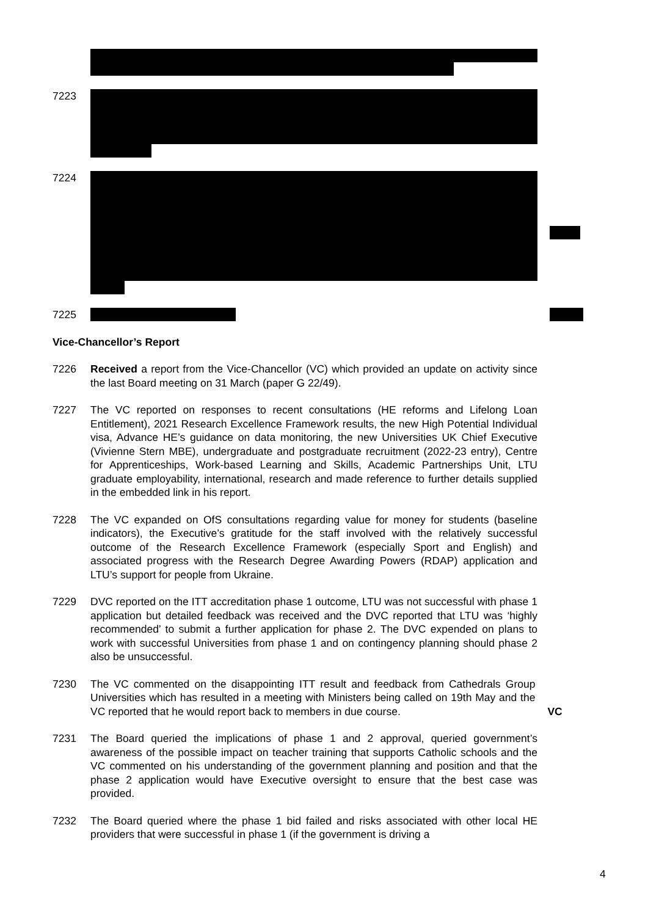7223
7224
7225
Vice-Chancellor’s Report
7226 Received a report from the Vice-Chancellor (VC) which provided an update on activity since the last Board meeting on 31 March (paper G 22/49).
7227 The VC reported on responses to recent consultations (HE reforms and Lifelong Loan Entitlement), 2021 Research Excellence Framework results, the new High Potential Individual visa, Advance HE’s guidance on data monitoring, the new Universities UK Chief Executive (Vivienne Stern MBE), undergraduate and postgraduate recruitment (2022-23 entry), Centre for Apprenticeships, Work-based Learning and Skills, Academic Partnerships Unit, LTU graduate employability, international, research and made reference to further details supplied in the embedded link in his report.
7228 The VC expanded on OfS consultations regarding value for money for students (baseline indicators), the Executive’s gratitude for the staff involved with the relatively successful outcome of the Research Excellence Framework (especially Sport and English) and associated progress with the Research Degree Awarding Powers (RDAP) application and LTU’s support for people from Ukraine.
7229 DVC reported on the ITT accreditation phase 1 outcome, LTU was not successful with phase 1 application but detailed feedback was received and the DVC reported that LTU was ‘highly recommended’ to submit a further application for phase 2. The DVC expended on plans to work with successful Universities from phase 1 and on contingency planning should phase 2 also be unsuccessful.
7230 The VC commented on the disappointing ITT result and feedback from Cathedrals Group Universities which has resulted in a meeting with Ministers being called on 19th May and the VC reported that he would report back to members in due course.
VC
7231 The Board queried the implications of phase 1 and 2 approval, queried government’s awareness of the possible impact on teacher training that supports Catholic schools and the VC commented on his understanding of the government planning and position and that the phase 2 application would have Executive oversight to ensure that the best case was provided.
7232 The Board queried where the phase 1 bid failed and risks associated with other local HE providers that were successful in phase 1 (if the government is driving a
4